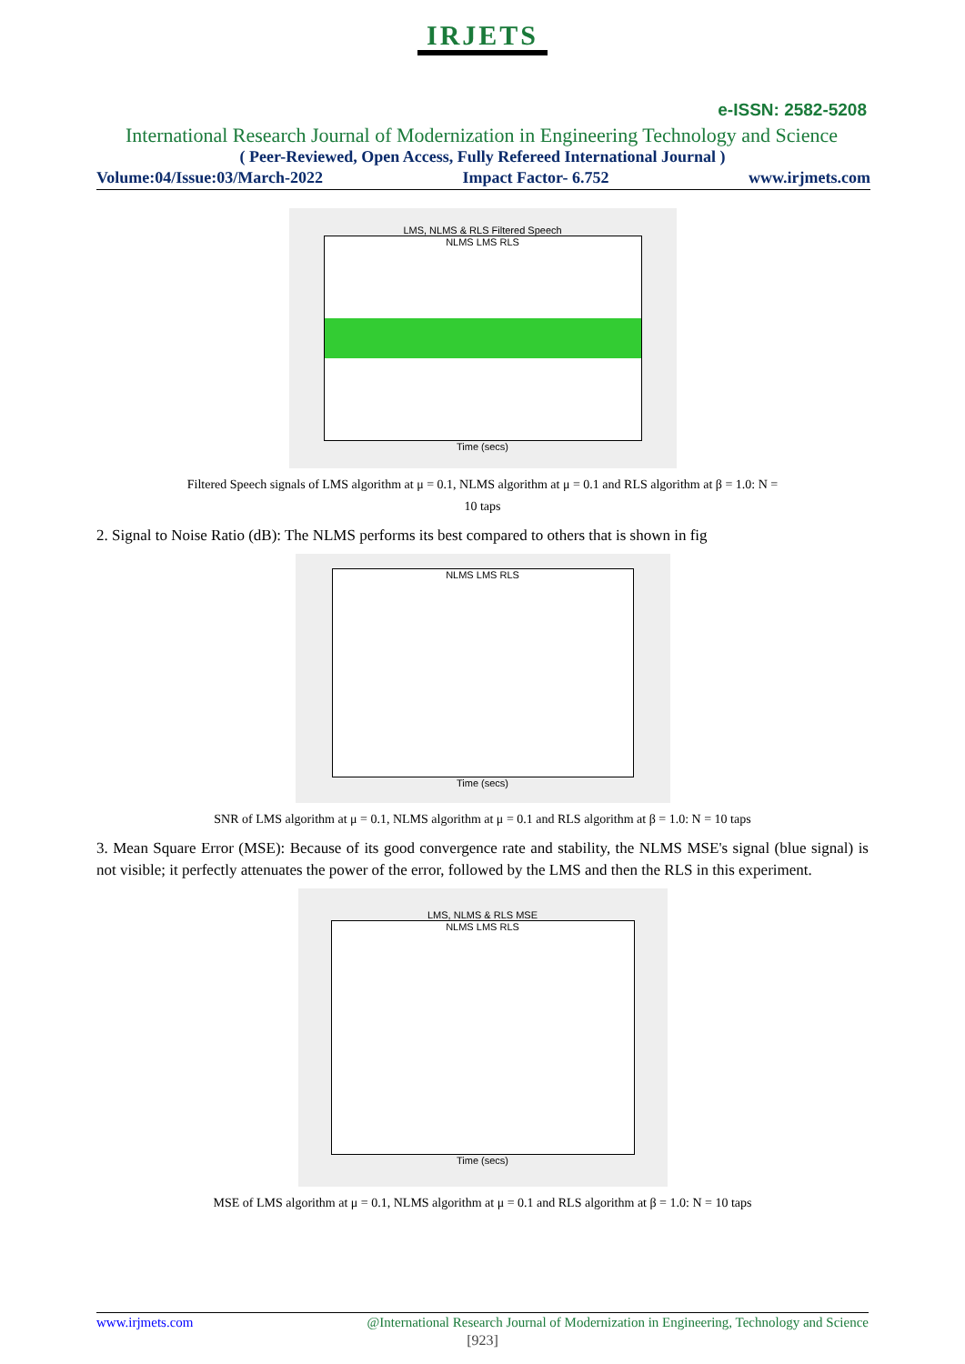IRJETS
e-ISSN: 2582-5208
International Research Journal of Modernization in Engineering Technology and Science
( Peer-Reviewed, Open Access, Fully Refereed International Journal )
Volume:04/Issue:03/March-2022 Impact Factor- 6.752 www.irjmets.com
LMS, NLMS & RLS Filtered Speech
NLMS LMS RLS
Time (secs)
Filtered Speech signals of LMS algorithm at μ = 0.1, NLMS algorithm at μ = 0.1 and RLS algorithm at β = 1.0: N = 10 taps
2. Signal to Noise Ratio (dB): The NLMS performs its best compared to others that is shown in fig
NLMS LMS RLS
Time (secs)
SNR of LMS algorithm at μ = 0.1, NLMS algorithm at μ = 0.1 and RLS algorithm at β = 1.0: N = 10 taps
3. Mean Square Error (MSE): Because of its good convergence rate and stability, the NLMS MSE's signal (blue signal) is not visible; it perfectly attenuates the power of the error, followed by the LMS and then the RLS in this experiment.
LMS, NLMS & RLS MSE
NLMS LMS RLS
Time (secs)
MSE of LMS algorithm at μ = 0.1, NLMS algorithm at μ = 0.1 and RLS algorithm at β = 1.0: N = 10 taps
www.irjmets.com @International Research Journal of Modernization in Engineering, Technology and Science
[923]